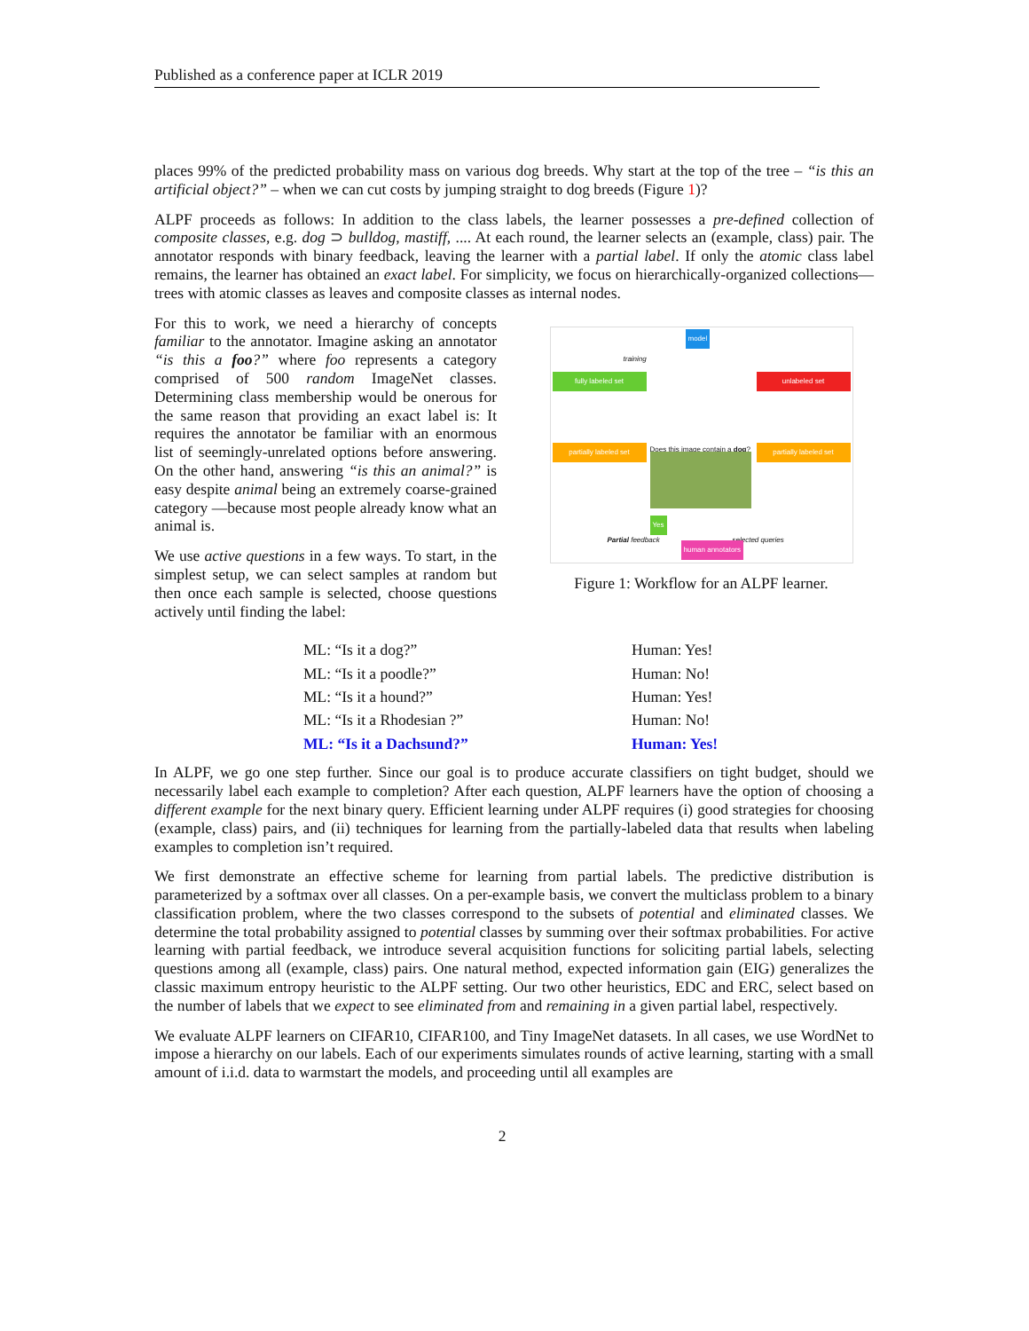Published as a conference paper at ICLR 2019
places 99% of the predicted probability mass on various dog breeds. Why start at the top of the tree – “is this an artificial object?” – when we can cut costs by jumping straight to dog breeds (Figure 1)?
ALPF proceeds as follows: In addition to the class labels, the learner possesses a pre-defined collection of composite classes, e.g. dog ⊃ bulldog, mastiff, .... At each round, the learner selects an (example, class) pair. The annotator responds with binary feedback, leaving the learner with a partial label. If only the atomic class label remains, the learner has obtained an exact label. For simplicity, we focus on hierarchically-organized collections—trees with atomic classes as leaves and composite classes as internal nodes.
For this to work, we need a hierarchy of concepts familiar to the annotator. Imagine asking an annotator “is this a foo?” where foo represents a category comprised of 500 random ImageNet classes. Determining class membership would be onerous for the same reason that providing an exact label is: It requires the annotator be familiar with an enormous list of seemingly-unrelated options before answering. On the other hand, answering “is this an animal?” is easy despite animal being an extremely coarse-grained category —because most people already know what an animal is.
We use active questions in a few ways. To start, in the simplest setup, we can select samples at random but then once each sample is selected, choose questions actively until finding the label:
model
training
fully labeled set unlabeled set
Does this image contain a dog?
partially labeled set partially labeled set
Yes
Partial feedback selected queries
human annotators
Figure 1: Workflow for an ALPF learner.
ML: “Is it a dog?”
Human: Yes!
ML: “Is it a poodle?”
Human: No!
ML: “Is it a hound?”
Human: Yes!
ML: “Is it a Rhodesian ?”
Human: No!
ML: “Is it a Dachsund?”
Human: Yes!
In ALPF, we go one step further. Since our goal is to produce accurate classifiers on tight budget, should we necessarily label each example to completion? After each question, ALPF learners have the option of choosing a different example for the next binary query. Efficient learning under ALPF requires (i) good strategies for choosing (example, class) pairs, and (ii) techniques for learning from the partially-labeled data that results when labeling examples to completion isn’t required.
We first demonstrate an effective scheme for learning from partial labels. The predictive distribution is parameterized by a softmax over all classes. On a per-example basis, we convert the multiclass problem to a binary classification problem, where the two classes correspond to the subsets of potential and eliminated classes. We determine the total probability assigned to potential classes by summing over their softmax probabilities. For active learning with partial feedback, we introduce several acquisition functions for soliciting partial labels, selecting questions among all (example, class) pairs. One natural method, expected information gain (EIG) generalizes the classic maximum entropy heuristic to the ALPF setting. Our two other heuristics, EDC and ERC, select based on the number of labels that we expect to see eliminated from and remaining in a given partial label, respectively.
We evaluate ALPF learners on CIFAR10, CIFAR100, and Tiny ImageNet datasets. In all cases, we use WordNet to impose a hierarchy on our labels. Each of our experiments simulates rounds of active learning, starting with a small amount of i.i.d. data to warmstart the models, and proceeding until all examples are
2